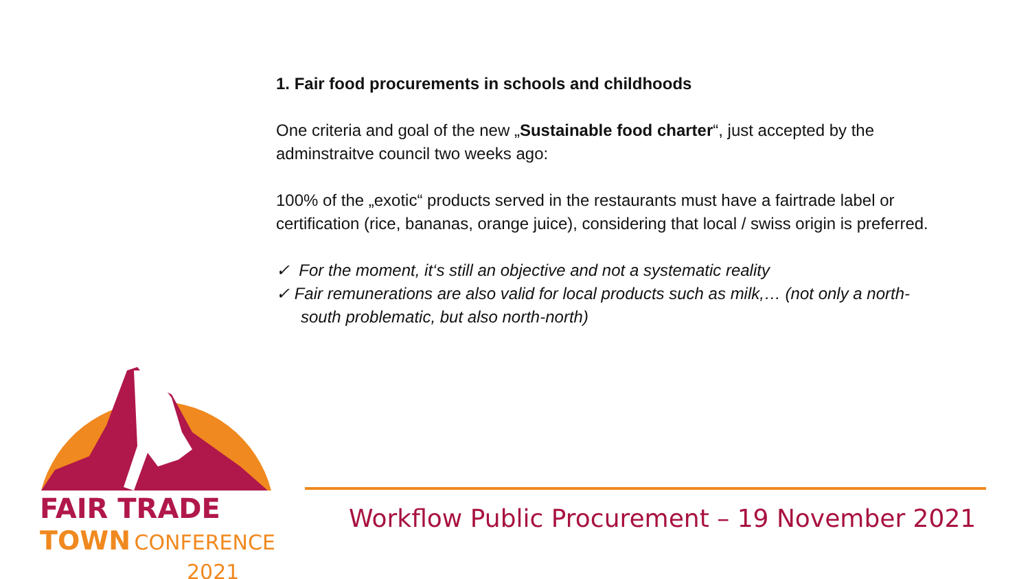1. Fair food procurements in schools and childhoods
One criteria and goal of the new „Sustainable food charter“, just accepted by the adminstraitve council two weeks ago:
100% of the „exotic“ products served in the restaurants must have a fairtrade label or certification (rice, bananas, orange juice), considering that local / swiss origin is preferred.
✓ For the moment, it‘s still an objective and not a systematic reality
✓ Fair remunerations are also valid for local products such as milk,… (not only a north-south problematic, but also north-north)
FAIR TRADE
TOWN CONFERENCE
2021
Workflow Public Procurement – 19 November 2021